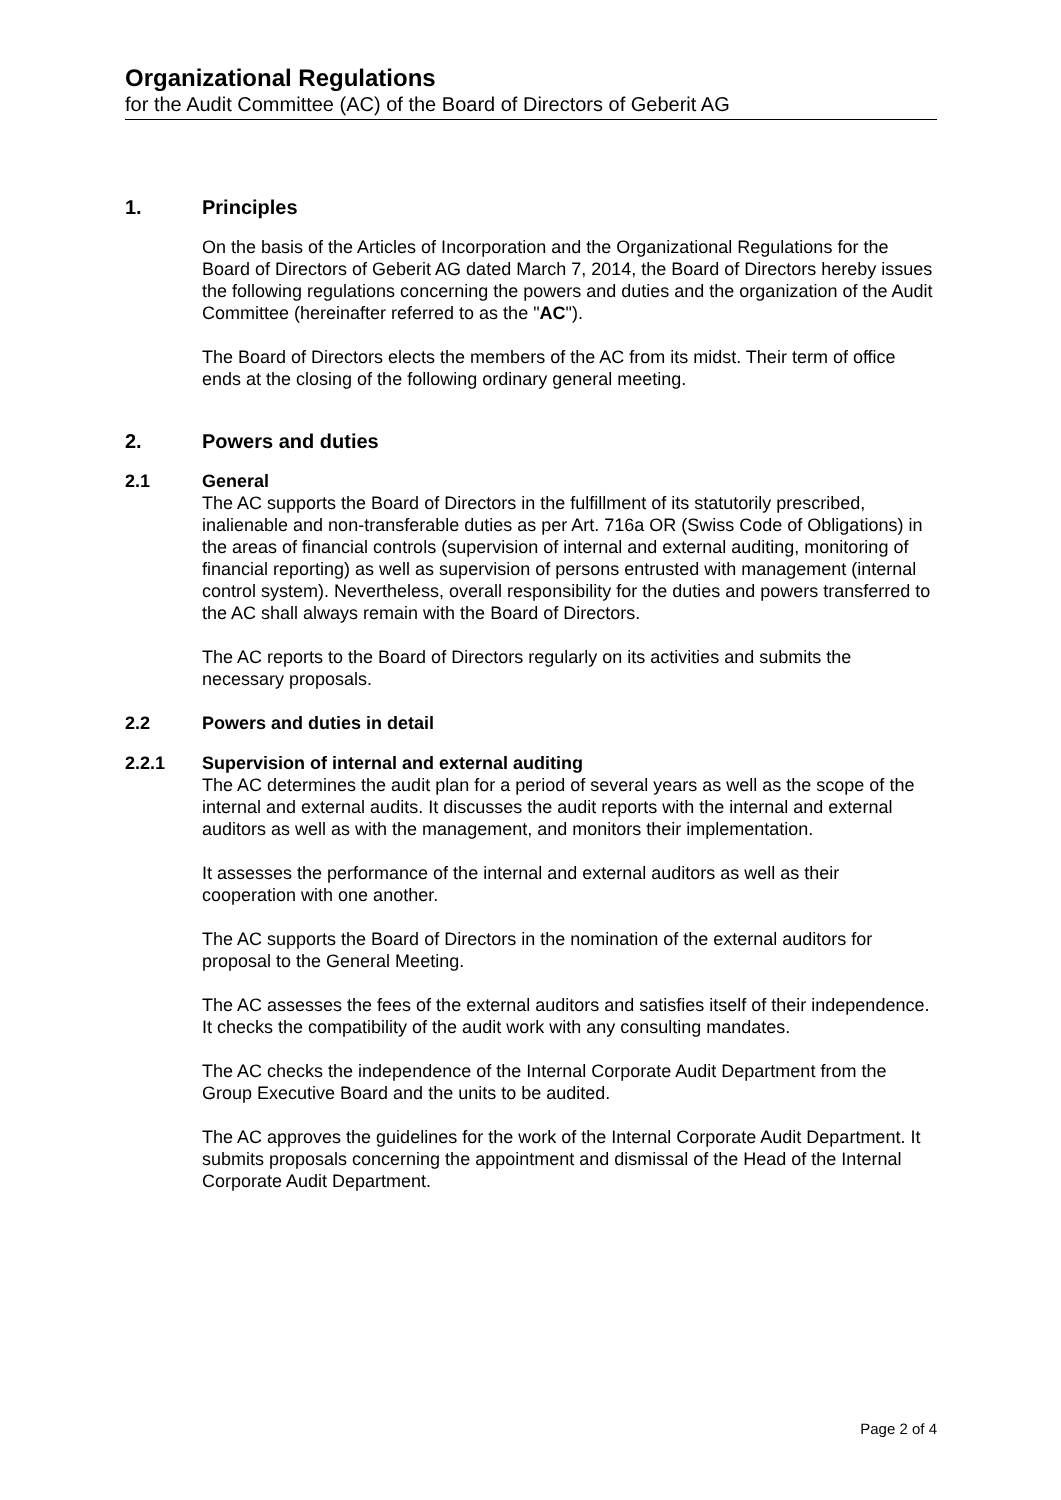Organizational Regulations
for the Audit Committee (AC) of the Board of Directors of Geberit AG
1. Principles
On the basis of the Articles of Incorporation and the Organizational Regulations for the Board of Directors of Geberit AG dated March 7, 2014, the Board of Directors hereby issues the following regulations concerning the powers and duties and the organization of the Audit Committee (hereinafter referred to as the "AC").
The Board of Directors elects the members of the AC from its midst. Their term of office ends at the closing of the following ordinary general meeting.
2. Powers and duties
2.1 General
The AC supports the Board of Directors in the fulfillment of its statutorily prescribed, inalienable and non-transferable duties as per Art. 716a OR (Swiss Code of Obligations) in the areas of financial controls (supervision of internal and external auditing, monitoring of financial reporting) as well as supervision of persons entrusted with management (internal control system). Nevertheless, overall responsibility for the duties and powers transferred to the AC shall always remain with the Board of Directors.
The AC reports to the Board of Directors regularly on its activities and submits the necessary proposals.
2.2 Powers and duties in detail
2.2.1 Supervision of internal and external auditing
The AC determines the audit plan for a period of several years as well as the scope of the internal and external audits. It discusses the audit reports with the internal and external auditors as well as with the management, and monitors their implementation.
It assesses the performance of the internal and external auditors as well as their cooperation with one another.
The AC supports the Board of Directors in the nomination of the external auditors for proposal to the General Meeting.
The AC assesses the fees of the external auditors and satisfies itself of their independence. It checks the compatibility of the audit work with any consulting mandates.
The AC checks the independence of the Internal Corporate Audit Department from the Group Executive Board and the units to be audited.
The AC approves the guidelines for the work of the Internal Corporate Audit Department. It submits proposals concerning the appointment and dismissal of the Head of the Internal Corporate Audit Department.
Page 2 of 4